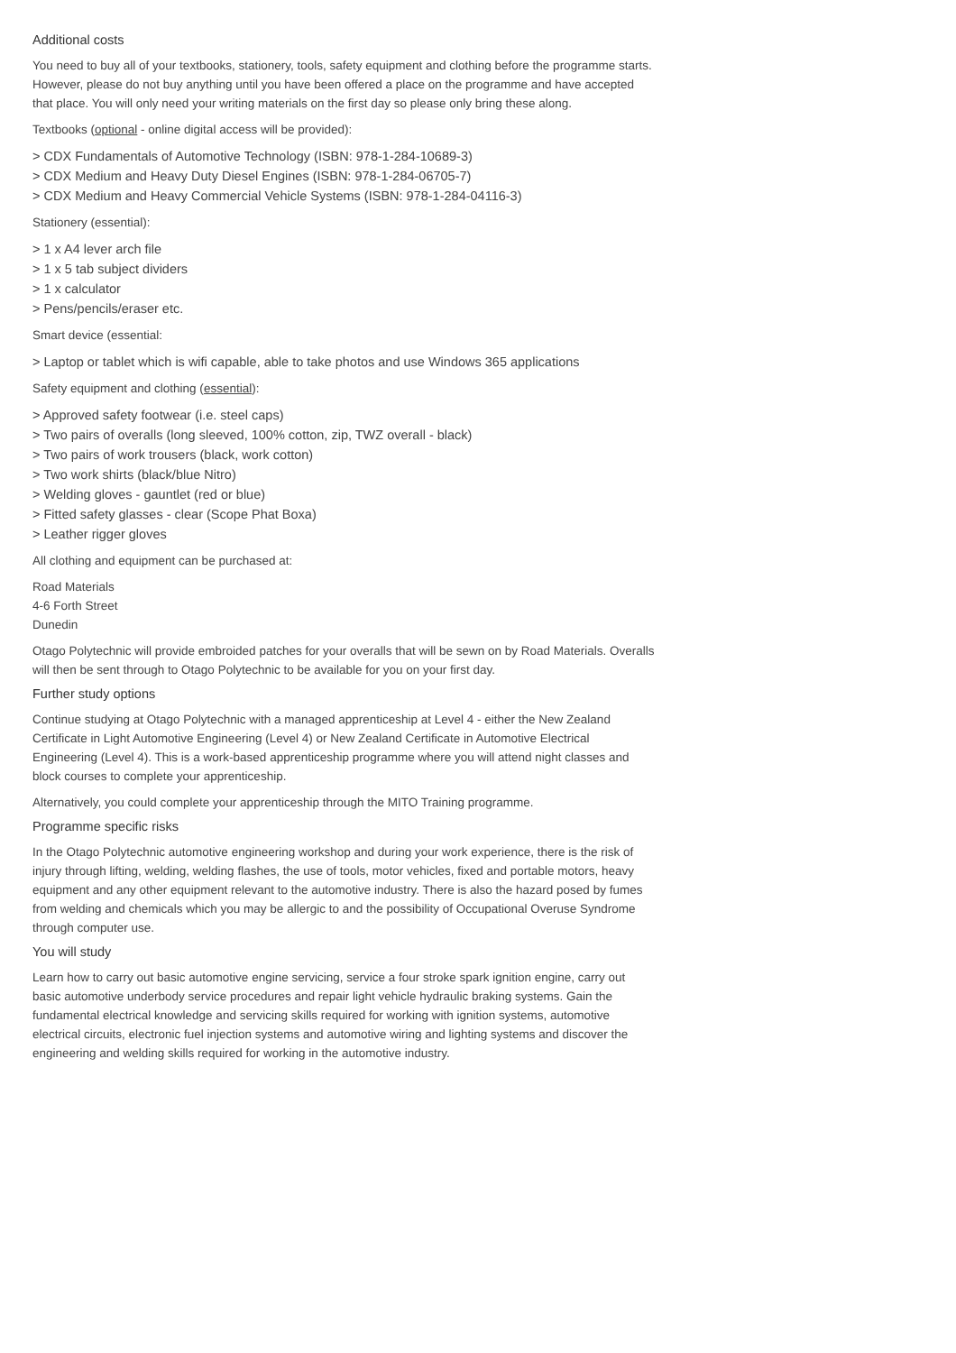Additional costs
You need to buy all of your textbooks, stationery, tools, safety equipment and clothing before the programme starts. However, please do not buy anything until you have been offered a place on the programme and have accepted that place. You will only need your writing materials on the first day so please only bring these along.
Textbooks (optional - online digital access will be provided):
> CDX Fundamentals of Automotive Technology (ISBN: 978-1-284-10689-3)
> CDX Medium and Heavy Duty Diesel Engines (ISBN: 978-1-284-06705-7)
> CDX Medium and Heavy Commercial Vehicle Systems (ISBN: 978-1-284-04116-3)
Stationery (essential):
> 1 x A4 lever arch file
> 1 x 5 tab subject dividers
> 1 x calculator
> Pens/pencils/eraser etc.
Smart device (essential:
> Laptop or tablet which is wifi capable, able to take photos and use Windows 365 applications
Safety equipment and clothing (essential):
> Approved safety footwear (i.e. steel caps)
> Two pairs of overalls (long sleeved, 100% cotton, zip, TWZ overall - black)
> Two pairs of work trousers (black, work cotton)
> Two work shirts (black/blue Nitro)
> Welding gloves - gauntlet (red or blue)
> Fitted safety glasses - clear (Scope Phat Boxa)
> Leather rigger gloves
All clothing and equipment can be purchased at:
Road Materials
4-6 Forth Street
Dunedin
Otago Polytechnic will provide embroided patches for your overalls that will be sewn on by Road Materials. Overalls will then be sent through to Otago Polytechnic to be available for you on your first day.
Further study options
Continue studying at Otago Polytechnic with a managed apprenticeship at Level 4 - either the New Zealand Certificate in Light Automotive Engineering (Level 4) or New Zealand Certificate in Automotive Electrical Engineering (Level 4). This is a work-based apprenticeship programme where you will attend night classes and block courses to complete your apprenticeship.
Alternatively, you could complete your apprenticeship through the MITO Training programme.
Programme specific risks
In the Otago Polytechnic automotive engineering workshop and during your work experience, there is the risk of injury through lifting, welding, welding flashes, the use of tools, motor vehicles, fixed and portable motors, heavy equipment and any other equipment relevant to the automotive industry. There is also the hazard posed by fumes from welding and chemicals which you may be allergic to and the possibility of Occupational Overuse Syndrome through computer use.
You will study
Learn how to carry out basic automotive engine servicing, service a four stroke spark ignition engine, carry out basic automotive underbody service procedures and repair light vehicle hydraulic braking systems. Gain the fundamental electrical knowledge and servicing skills required for working with ignition systems, automotive electrical circuits, electronic fuel injection systems and automotive wiring and lighting systems and discover the engineering and welding skills required for working in the automotive industry.